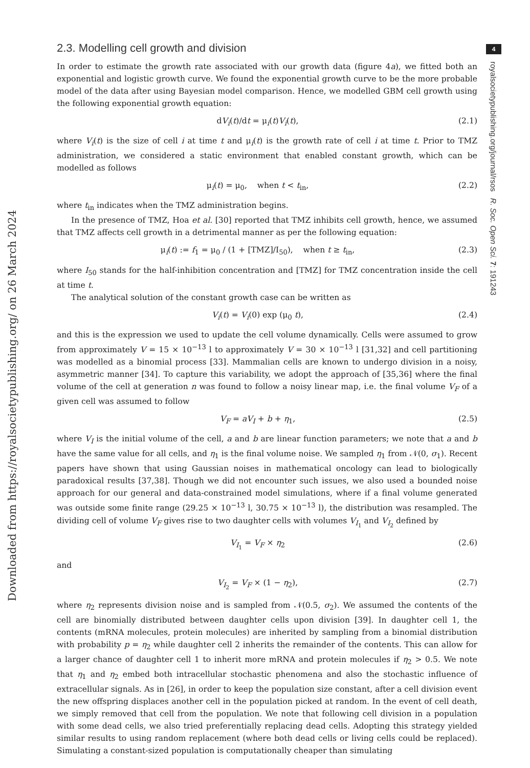4
royalsocietypublishing.org/journal/rsos R. Soc. Open Sci. 7: 191243
Downloaded from https://royalsocietypublishing.org/ on 26 March 2024
2.3. Modelling cell growth and division
In order to estimate the growth rate associated with our growth data (figure 4a), we fitted both an exponential and logistic growth curve. We found the exponential growth curve to be the more probable model of the data after using Bayesian model comparison. Hence, we modelled GBM cell growth using the following exponential growth equation:
dV<sub>i</sub>(t)/dt = μ<sub>i</sub>(t)V<sub>i</sub>(t), (2.1)
where V<sub>i</sub>(t) is the size of cell i at time t and μ<sub>i</sub>(t) is the growth rate of cell i at time t. Prior to TMZ administration, we considered a static environment that enabled constant growth, which can be modelled as follows
μ<sub>i</sub>(t) = μ<sub>0</sub>, when t < t<sub>in</sub>, (2.2)
where t<sub>in</sub> indicates when the TMZ administration begins.
In the presence of TMZ, Hoa et al. [30] reported that TMZ inhibits cell growth, hence, we assumed that TMZ affects cell growth in a detrimental manner as per the following equation:
μ<sub>i</sub>(t) := f<sub>1</sub> = μ<sub>0</sub> / (1 + [TMZ]/I<sub>50</sub>), when t ≥ t<sub>in</sub>, (2.3)
where I<sub>50</sub> stands for the half-inhibition concentration and [TMZ] for TMZ concentration inside the cell at time t.
The analytical solution of the constant growth case can be written as
V<sub>i</sub>(t) = V<sub>i</sub>(0) exp (μ<sub>0</sub> t), (2.4)
and this is the expression we used to update the cell volume dynamically. Cells were assumed to grow from approximately V = 15 × 10<sup>−13</sup> l to approximately V = 30 × 10<sup>−13</sup> l [31,32] and cell partitioning was modelled as a binomial process [33]. Mammalian cells are known to undergo division in a noisy, asymmetric manner [34]. To capture this variability, we adopt the approach of [35,36] where the final volume of the cell at generation n was found to follow a noisy linear map, i.e. the final volume V<sub>F</sub> of a given cell was assumed to follow
V<sub>F</sub> = aV<sub>I</sub> + b + η<sub>1</sub>, (2.5)
where V<sub>I</sub> is the initial volume of the cell, a and b are linear function parameters; we note that a and b have the same value for all cells, and η<sub>1</sub> is the final volume noise. We sampled η<sub>1</sub> from 𝒩(0, σ<sub>1</sub>). Recent papers have shown that using Gaussian noises in mathematical oncology can lead to biologically paradoxical results [37,38]. Though we did not encounter such issues, we also used a bounded noise approach for our general and data-constrained model simulations, where if a final volume generated was outside some finite range (29.25 × 10<sup>−13</sup> l, 30.75 × 10<sup>−13</sup> l), the distribution was resampled. The dividing cell of volume V<sub>F</sub> gives rise to two daughter cells with volumes V<sub>I<sub>1</sub></sub> and V<sub>I<sub>2</sub></sub> defined by
V<sub>I<sub>1</sub></sub> = V<sub>F</sub> × η<sub>2</sub> (2.6)
and
V<sub>I<sub>2</sub></sub> = V<sub>F</sub> × (1 − η<sub>2</sub>), (2.7)
where η<sub>2</sub> represents division noise and is sampled from 𝒩(0.5, σ<sub>2</sub>). We assumed the contents of the cell are binomially distributed between daughter cells upon division [39]. In daughter cell 1, the contents (mRNA molecules, protein molecules) are inherited by sampling from a binomial distribution with probability p = η<sub>2</sub> while daughter cell 2 inherits the remainder of the contents. This can allow for a larger chance of daughter cell 1 to inherit more mRNA and protein molecules if η<sub>2</sub> > 0.5. We note that η<sub>1</sub> and η<sub>2</sub> embed both intracellular stochastic phenomena and also the stochastic influence of extracellular signals. As in [26], in order to keep the population size constant, after a cell division event the new offspring displaces another cell in the population picked at random. In the event of cell death, we simply removed that cell from the population. We note that following cell division in a population with some dead cells, we also tried preferentially replacing dead cells. Adopting this strategy yielded similar results to using random replacement (where both dead cells or living cells could be replaced). Simulating a constant-sized population is computationally cheaper than simulating